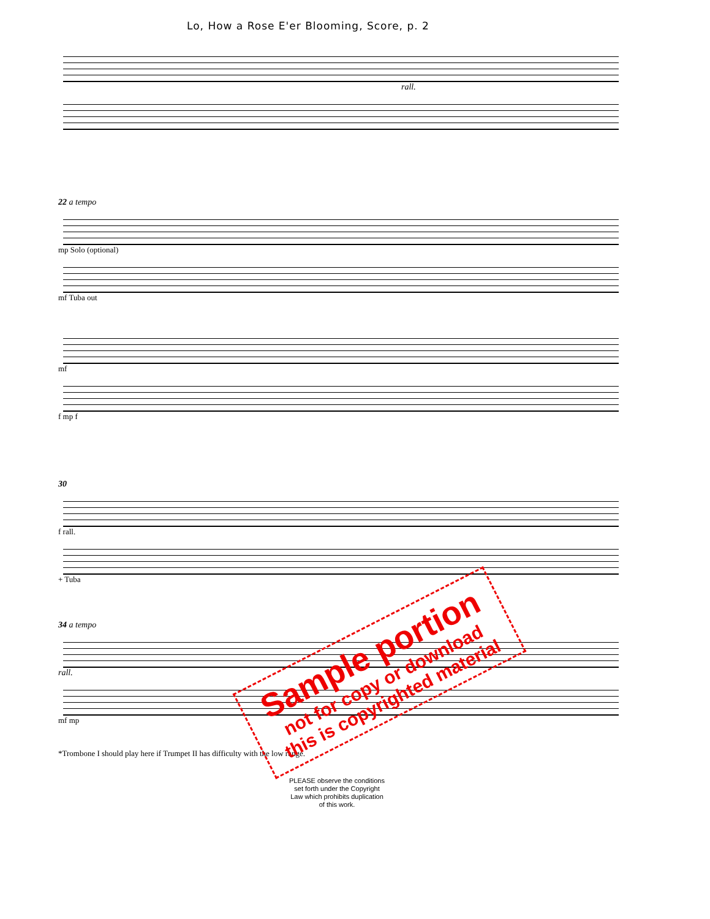Lo, How a Rose E'er Blooming, Score, p. 2
rall.
22 a tempo
mp Solo (optional)
mf Tuba out
mf
f mp f
30
f rall.
+ Tuba
34 a tempo
rall.
mf mp
*Trombone I should play here if Trumpet II has difficulty with the low range.
PLEASE observe the conditions
set forth under the Copyright
Law which prohibits duplication
of this work.
Sample portion
not for copy or download
this is copyrighted material